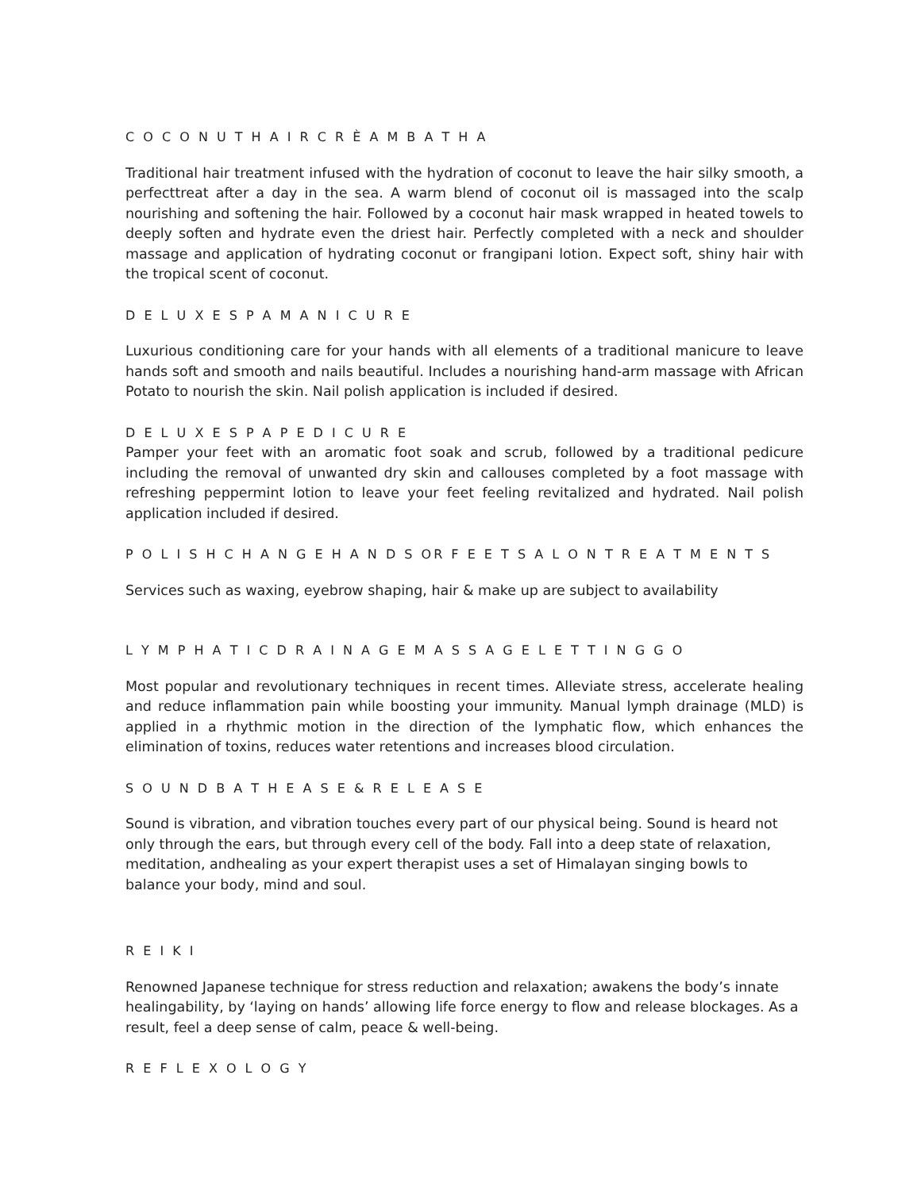C O C O N U T H A I R C R È A M B A T H A
Traditional hair treatment infused with the hydration of coconut to leave the hair silky smooth, a perfecttreat after a day in the sea. A warm blend of coconut oil is massaged into the scalp nourishing and softening the hair. Followed by a coconut hair mask wrapped in heated towels to deeply soften and hydrate even the driest hair. Perfectly completed with a neck and shoulder massage and application of hydrating coconut or frangipani lotion. Expect soft, shiny hair with the tropical scent of coconut.
D E L U X E S P A M A N I C U R E
Luxurious conditioning care for your hands with all elements of a traditional manicure to leave hands soft and smooth and nails beautiful. Includes a nourishing hand-arm massage with African Potato to nourish the skin. Nail polish application is included if desired.
D E L U X E S P A P E D I C U R E
Pamper your feet with an aromatic foot soak and scrub, followed by a traditional pedicure including the removal of unwanted dry skin and callouses completed by a foot massage with refreshing peppermint lotion to leave your feet feeling revitalized and hydrated. Nail polish application included if desired.
P O L I S H C H A N G E H A N D S OR F E E T S A L O N T R E A T M E N T S
Services such as waxing, eyebrow shaping, hair & make up are subject to availability
L Y M P H A T I C D R A I N A G E M A S S A G E L E T T I N G G O
Most popular and revolutionary techniques in recent times. Alleviate stress, accelerate healing and reduce inflammation pain while boosting your immunity. Manual lymph drainage (MLD) is applied in a rhythmic motion in the direction of the lymphatic flow, which enhances the elimination of toxins, reduces water retentions and increases blood circulation.
S O U N D B A T H E A S E & R E L E A S E
Sound is vibration, and vibration touches every part of our physical being. Sound is heard not only through the ears, but through every cell of the body. Fall into a deep state of relaxation, meditation, andhealing as your expert therapist uses a set of Himalayan singing bowls to balance your body, mind and soul.
R E I K I
Renowned Japanese technique for stress reduction and relaxation; awakens the body’s innate healingability, by ‘laying on hands’ allowing life force energy to flow and release blockages. As a result, feel a deep sense of calm, peace & well-being.
R E F L E X O L O G Y